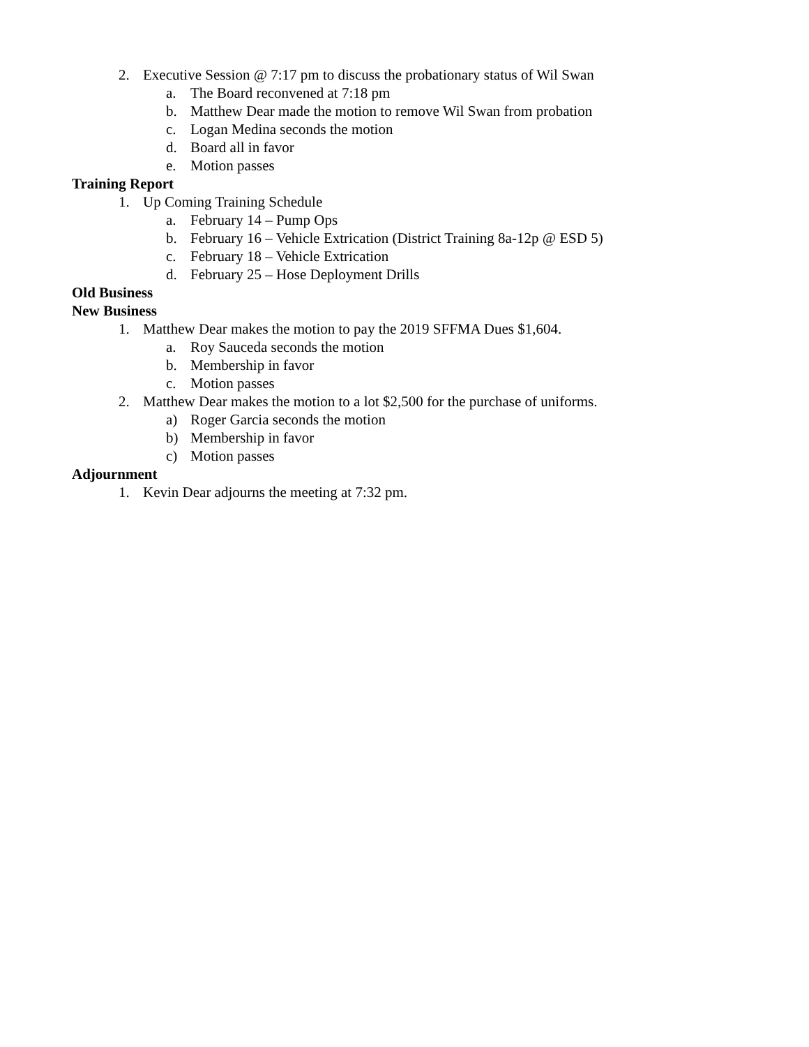2. Executive Session @ 7:17 pm to discuss the probationary status of Wil Swan
a. The Board reconvened at 7:18 pm
b. Matthew Dear made the motion to remove Wil Swan from probation
c. Logan Medina seconds the motion
d. Board all in favor
e. Motion passes
Training Report
1. Up Coming Training Schedule
a. February 14 – Pump Ops
b. February 16 – Vehicle Extrication (District Training 8a-12p @ ESD 5)
c. February 18 – Vehicle Extrication
d. February 25 – Hose Deployment Drills
Old Business
New Business
1. Matthew Dear makes the motion to pay the 2019 SFFMA Dues $1,604.
a. Roy Sauceda seconds the motion
b. Membership in favor
c. Motion passes
2. Matthew Dear makes the motion to a lot $2,500 for the purchase of uniforms.
a) Roger Garcia seconds the motion
b) Membership in favor
c) Motion passes
Adjournment
1. Kevin Dear adjourns the meeting at 7:32 pm.